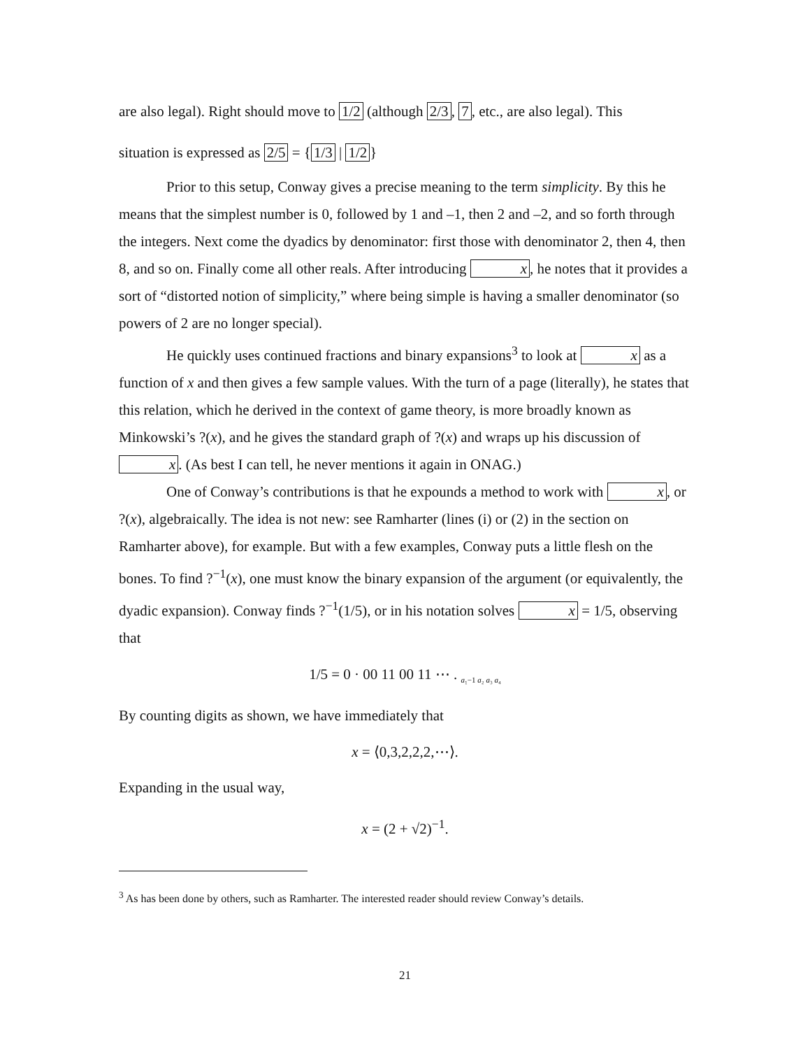are also legal). Right should move to 1/2 (although 2/3, 7, etc., are also legal). This
situation is expressed as 2/5 = { 1/3 | 1/2 }
Prior to this setup, Conway gives a precise meaning to the term simplicity. By this he means that the simplest number is 0, followed by 1 and –1, then 2 and –2, and so forth through the integers. Next come the dyadics by denominator: first those with denominator 2, then 4, then 8, and so on. Finally come all other reals. After introducing x, he notes that it provides a sort of “distorted notion of simplicity,” where being simple is having a smaller denominator (so powers of 2 are no longer special).
He quickly uses continued fractions and binary expansions<sup>3</sup> to look at x as a function of x and then gives a few sample values. With the turn of a page (literally), he states that this relation, which he derived in the context of game theory, is more broadly known as Minkowski’s ?(x), and he gives the standard graph of ?(x) and wraps up his discussion of x. (As best I can tell, he never mentions it again in ONAG.)
One of Conway’s contributions is that he expounds a method to work with x, or ?(x), algebraically. The idea is not new: see Ramharter (lines (i) or (2) in the section on Ramharter above), for example. But with a few examples, Conway puts a little flesh on the bones. To find ?<sup>−1</sup>(x), one must know the binary expansion of the argument (or equivalently, the dyadic expansion). Conway finds ?<sup>−1</sup>(1/5), or in his notation solves x = 1/5, observing that
1/5 = 0 · 00 11 00 11 ⋯ . <sub>a₁−1 a₂ a₃ a₄</sub>
By counting digits as shown, we have immediately that
x = ⟨0,3,2,2,2,⋯⟩.
Expanding in the usual way,
x = (2 + √2)<sup>−1</sup>.
<sup>3</sup> As has been done by others, such as Ramharter. The interested reader should review Conway’s details.
21